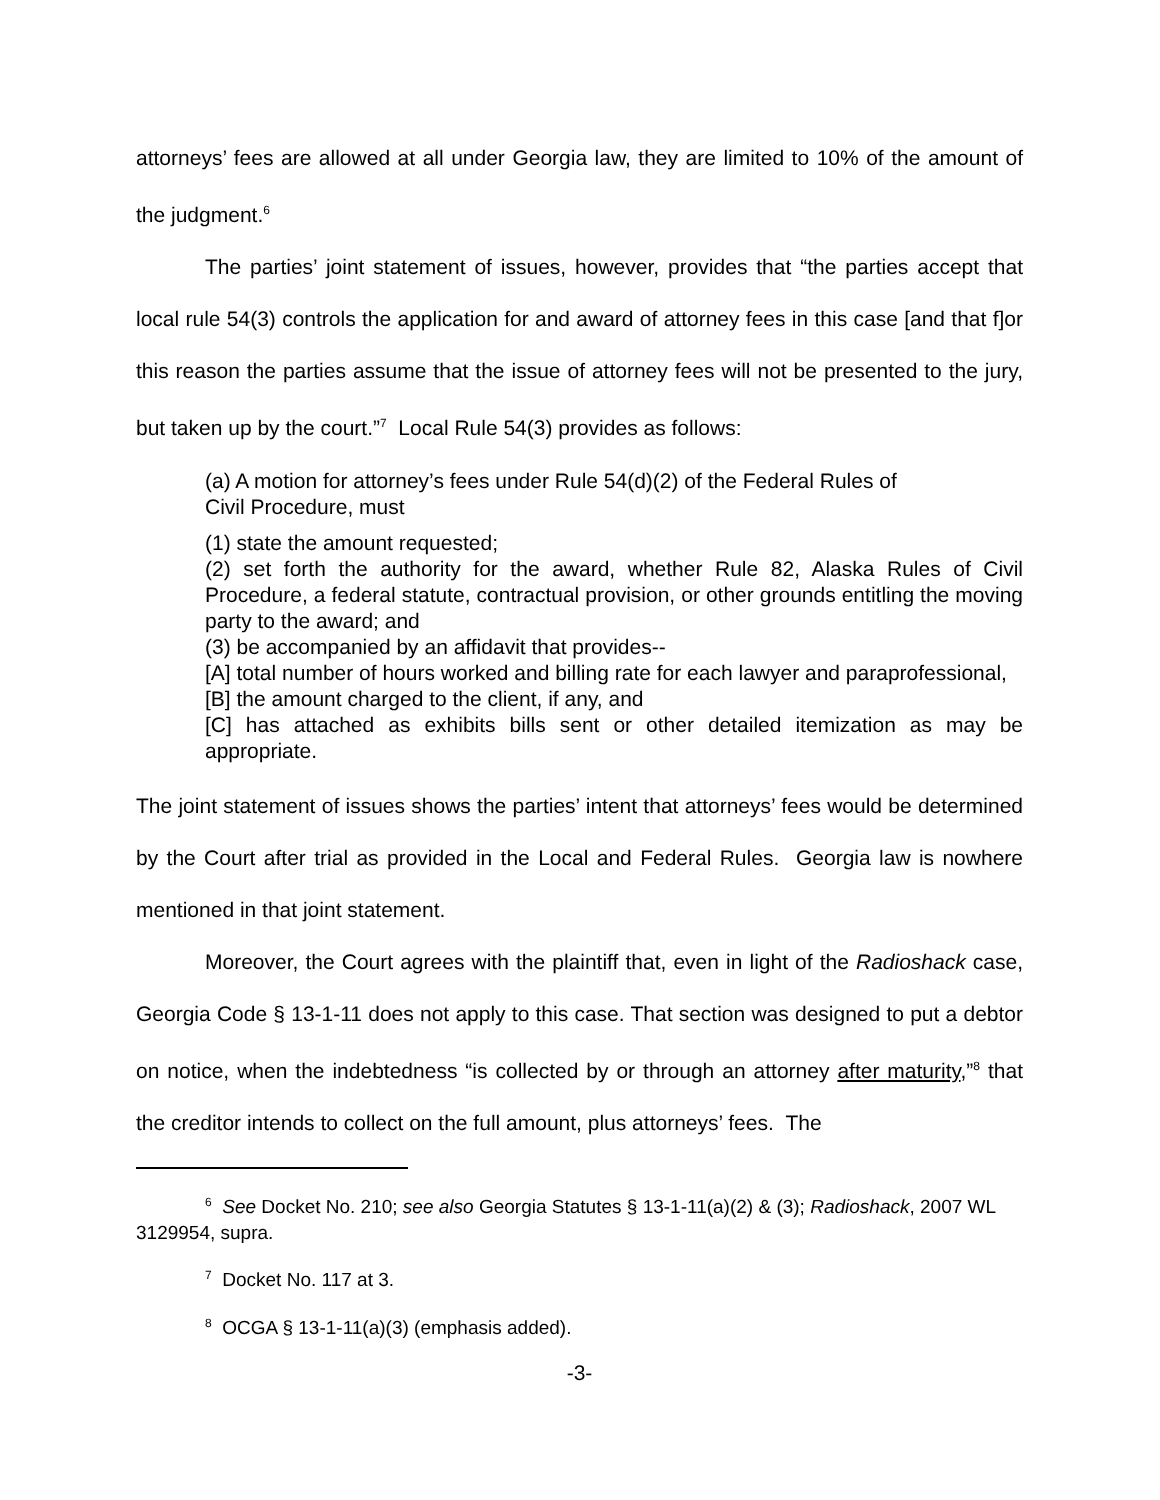attorneys’ fees are allowed at all under Georgia law, they are limited to 10% of the amount of the judgment.<sup>6</sup>
The parties’ joint statement of issues, however, provides that “the parties accept that local rule 54(3) controls the application for and award of attorney fees in this case [and that f]or this reason the parties assume that the issue of attorney fees will not be presented to the jury, but taken up by the court.”<sup>7</sup> Local Rule 54(3) provides as follows:
(a) A motion for attorney’s fees under Rule 54(d)(2) of the Federal Rules of
Civil Procedure, must
(1) state the amount requested;
(2) set forth the authority for the award, whether Rule 82, Alaska Rules of Civil Procedure, a federal statute, contractual provision, or other grounds entitling the moving party to the award; and
(3) be accompanied by an affidavit that provides--
[A] total number of hours worked and billing rate for each lawyer and paraprofessional,
[B] the amount charged to the client, if any, and
[C] has attached as exhibits bills sent or other detailed itemization as may be appropriate.
The joint statement of issues shows the parties’ intent that attorneys’ fees would be determined by the Court after trial as provided in the Local and Federal Rules. Georgia law is nowhere mentioned in that joint statement.
Moreover, the Court agrees with the plaintiff that, even in light of the Radioshack case, Georgia Code § 13-1-11 does not apply to this case. That section was designed to put a debtor on notice, when the indebtedness “is collected by or through an attorney after maturity,”<sup>8</sup> that the creditor intends to collect on the full amount, plus attorneys’ fees. The
<sup>6</sup> See Docket No. 210; see also Georgia Statutes § 13-1-11(a)(2) & (3); Radioshack, 2007 WL 3129954, supra.
<sup>7</sup> Docket No. 117 at 3.
<sup>8</sup> OCGA § 13-1-11(a)(3) (emphasis added).
-3-